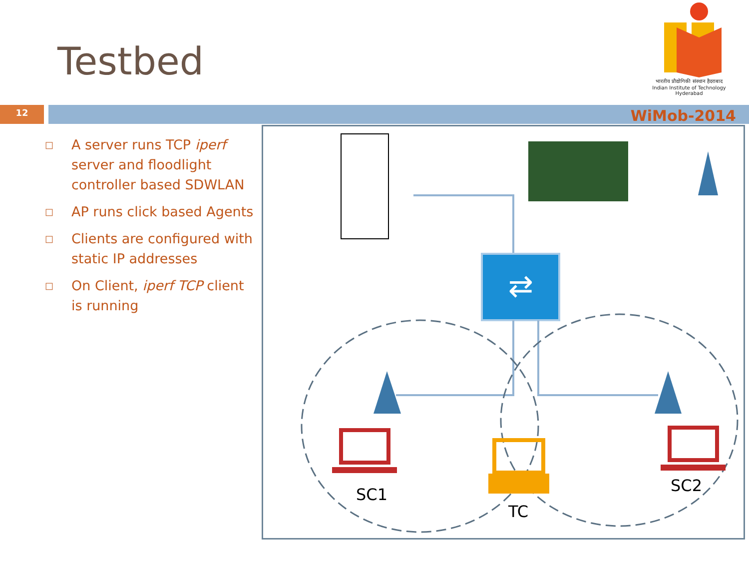Testbed
भारतीय प्रौद्योगिकी संस्थान हैदराबाद
Indian Institute of Technology Hyderabad
12 WiMob-2014
□ A server runs TCP iperf server and floodlight controller based SDWLAN
□ AP runs click based Agents
□ Clients are configured with static IP addresses
□ On Client, iperf TCP client is running
⇄
SC1
TC
SC2